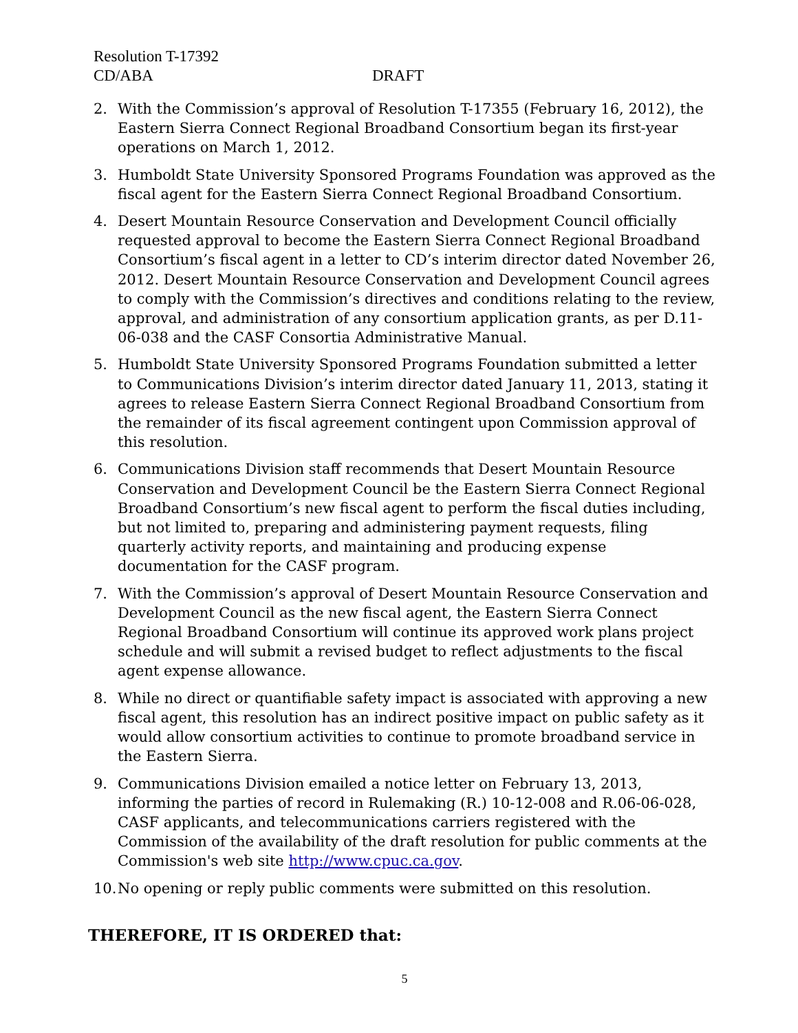Resolution T-17392
CD/ABA DRAFT
2. With the Commission’s approval of Resolution T-17355 (February 16, 2012), the Eastern Sierra Connect Regional Broadband Consortium began its first-year operations on March 1, 2012.
3. Humboldt State University Sponsored Programs Foundation was approved as the fiscal agent for the Eastern Sierra Connect Regional Broadband Consortium.
4. Desert Mountain Resource Conservation and Development Council officially requested approval to become the Eastern Sierra Connect Regional Broadband Consortium’s fiscal agent in a letter to CD’s interim director dated November 26, 2012. Desert Mountain Resource Conservation and Development Council agrees to comply with the Commission’s directives and conditions relating to the review, approval, and administration of any consortium application grants, as per D.11-06-038 and the CASF Consortia Administrative Manual.
5. Humboldt State University Sponsored Programs Foundation submitted a letter to Communications Division’s interim director dated January 11, 2013, stating it agrees to release Eastern Sierra Connect Regional Broadband Consortium from the remainder of its fiscal agreement contingent upon Commission approval of this resolution.
6. Communications Division staff recommends that Desert Mountain Resource Conservation and Development Council be the Eastern Sierra Connect Regional Broadband Consortium’s new fiscal agent to perform the fiscal duties including, but not limited to, preparing and administering payment requests, filing quarterly activity reports, and maintaining and producing expense documentation for the CASF program.
7. With the Commission’s approval of Desert Mountain Resource Conservation and Development Council as the new fiscal agent, the Eastern Sierra Connect Regional Broadband Consortium will continue its approved work plans project schedule and will submit a revised budget to reflect adjustments to the fiscal agent expense allowance.
8. While no direct or quantifiable safety impact is associated with approving a new fiscal agent, this resolution has an indirect positive impact on public safety as it would allow consortium activities to continue to promote broadband service in the Eastern Sierra.
9. Communications Division emailed a notice letter on February 13, 2013, informing the parties of record in Rulemaking (R.) 10-12-008 and R.06-06-028, CASF applicants, and telecommunications carriers registered with the Commission of the availability of the draft resolution for public comments at the Commission's web site http://www.cpuc.ca.gov.
10. No opening or reply public comments were submitted on this resolution.
THEREFORE, IT IS ORDERED that:
5